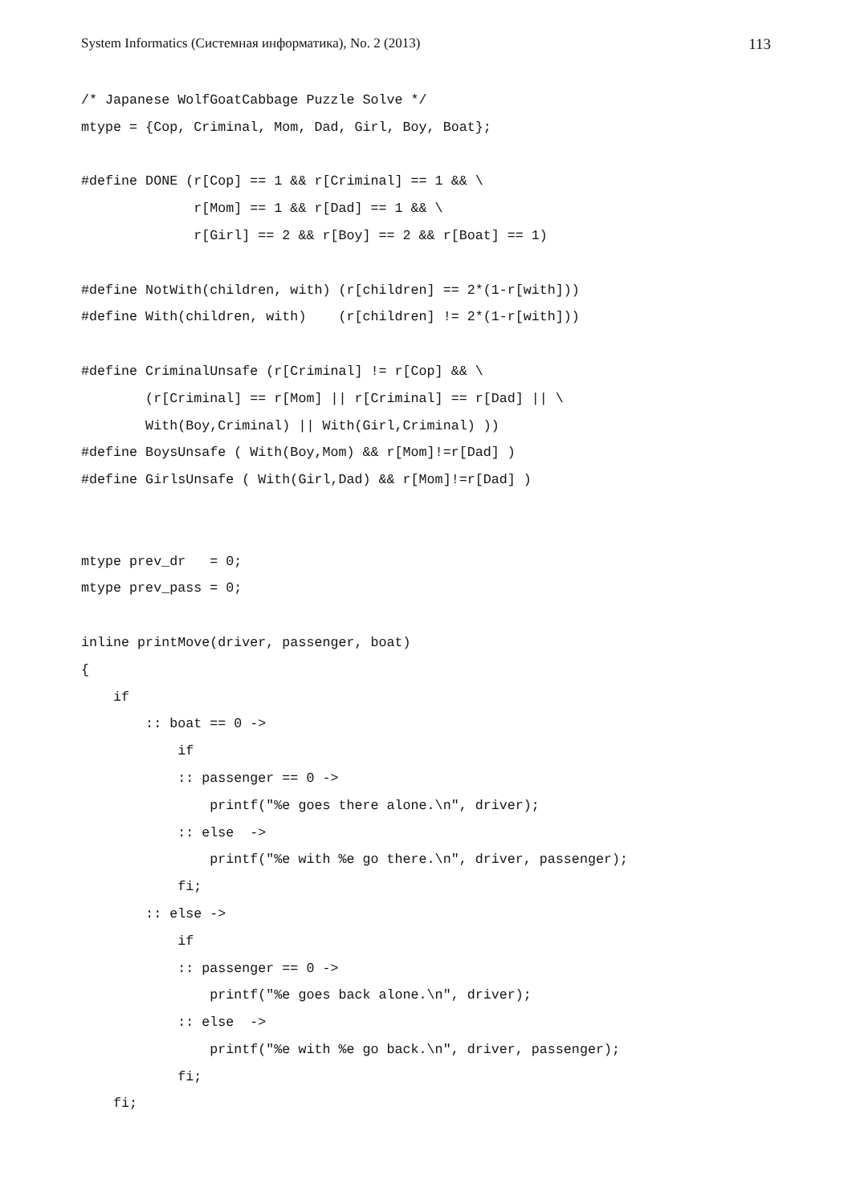System Informatics (Системная информатика), No. 2 (2013) 113
/* Japanese WolfGoatCabbage Puzzle Solve */
mtype = {Cop, Criminal, Mom, Dad, Girl, Boy, Boat};

#define DONE (r[Cop] == 1 && r[Criminal] == 1 && \
              r[Mom] == 1 && r[Dad] == 1 && \
              r[Girl] == 2 && r[Boy] == 2 && r[Boat] == 1)

#define NotWith(children, with) (r[children] == 2*(1-r[with]))
#define With(children, with)    (r[children] != 2*(1-r[with]))

#define CriminalUnsafe (r[Criminal] != r[Cop] && \
        (r[Criminal] == r[Mom] || r[Criminal] == r[Dad] || \
        With(Boy,Criminal) || With(Girl,Criminal) ))
#define BoysUnsafe ( With(Boy,Mom) && r[Mom]!=r[Dad] )
#define GirlsUnsafe ( With(Girl,Dad) && r[Mom]!=r[Dad] )


mtype prev_dr   = 0;
mtype prev_pass = 0;

inline printMove(driver, passenger, boat)
{
    if
        :: boat == 0 ->
            if
            :: passenger == 0 ->
                printf("%e goes there alone.\n", driver);
            :: else  ->
                printf("%e with %e go there.\n", driver, passenger);
            fi;
        :: else ->
            if
            :: passenger == 0 ->
                printf("%e goes back alone.\n", driver);
            :: else  ->
                printf("%e with %e go back.\n", driver, passenger);
            fi;
    fi;